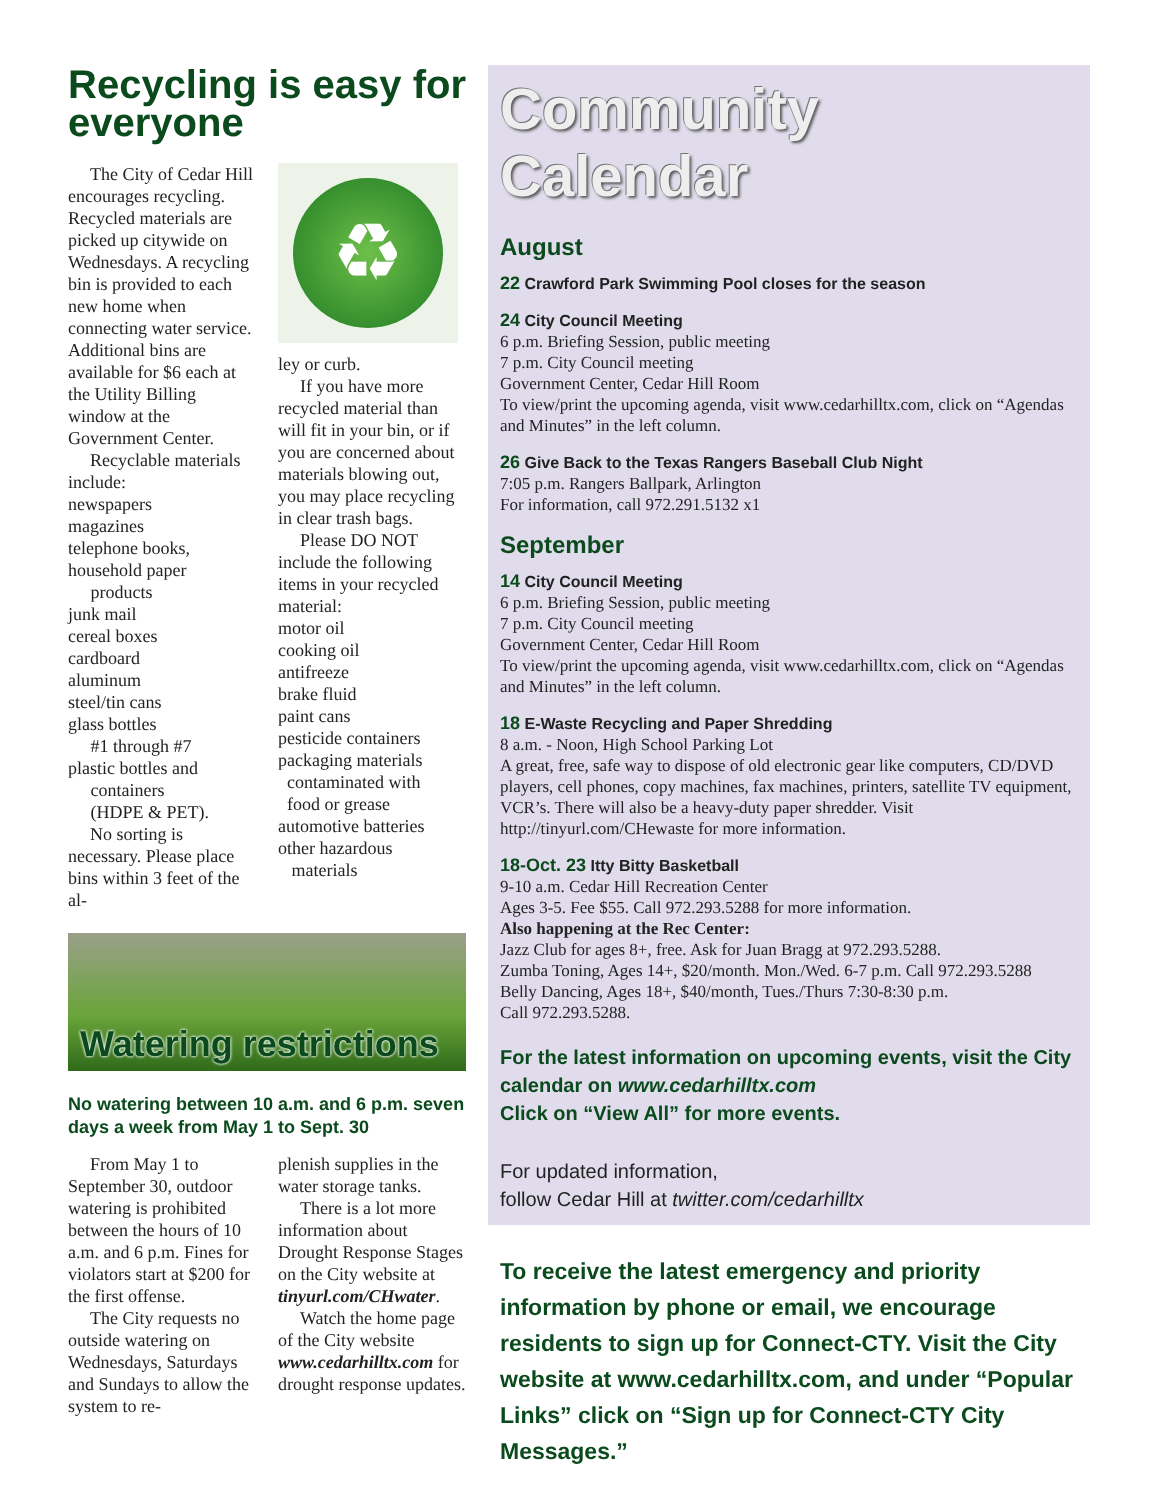Recycling is easy for everyone
The City of Cedar Hill encourages recycling. Recycled materials are picked up citywide on Wednesdays. A recycling bin is provided to each new home when connecting water service. Additional bins are available for $6 each at the Utility Billing window at the Government Center.
Recyclable materials include:
newspapers
magazines
telephone books,
household paper
products
junk mail
cereal boxes
cardboard
aluminum
steel/tin cans
glass bottles
#1 through #7
plastic bottles and
containers
(HDPE & PET).
No sorting is necessary. Please place bins within 3 feet of the al-
♻
ley or curb.
If you have more recycled material than will fit in your bin, or if you are concerned about materials blowing out, you may place recycling in clear trash bags.
Please DO NOT include the following items in your recycled material:
motor oil
cooking oil
antifreeze
brake fluid
paint cans
pesticide containers
packaging materials
contaminated with
food or grease
automotive batteries
other hazardous
materials
Watering restrictions
No watering between 10 a.m. and 6 p.m. seven days a week from May 1 to Sept. 30
From May 1 to September 30, outdoor watering is prohibited between the hours of 10 a.m. and 6 p.m. Fines for violators start at $200 for the first offense.
The City requests no outside watering on Wednesdays, Saturdays and Sundays to allow the system to re-
plenish supplies in the water storage tanks.
There is a lot more information about Drought Response Stages on the City website at tinyurl.com/CHwater.
Watch the home page of the City website www.cedarhilltx.com for drought response updates.
Community Calendar
August
22 Crawford Park Swimming Pool closes for the season
24 City Council Meeting
6 p.m. Briefing Session, public meeting
7 p.m. City Council meeting
Government Center, Cedar Hill Room
To view/print the upcoming agenda, visit www.cedarhilltx.com, click on “Agendas and Minutes” in the left column.
26 Give Back to the Texas Rangers Baseball Club Night
7:05 p.m. Rangers Ballpark, Arlington
For information, call 972.291.5132 x1
September
14 City Council Meeting
6 p.m. Briefing Session, public meeting
7 p.m. City Council meeting
Government Center, Cedar Hill Room
To view/print the upcoming agenda, visit www.cedarhilltx.com, click on “Agendas and Minutes” in the left column.
18 E-Waste Recycling and Paper Shredding
8 a.m. - Noon, High School Parking Lot
A great, free, safe way to dispose of old electronic gear like computers, CD/DVD players, cell phones, copy machines, fax machines, printers, satellite TV equipment, VCR’s. There will also be a heavy-duty paper shredder. Visit http://tinyurl.com/CHewaste for more information.
18-Oct. 23 Itty Bitty Basketball
9-10 a.m. Cedar Hill Recreation Center
Ages 3-5. Fee $55. Call 972.293.5288 for more information.
Also happening at the Rec Center:
Jazz Club for ages 8+, free. Ask for Juan Bragg at 972.293.5288.
Zumba Toning, Ages 14+, $20/month. Mon./Wed. 6-7 p.m. Call 972.293.5288
Belly Dancing, Ages 18+, $40/month, Tues./Thurs 7:30-8:30 p.m.
Call 972.293.5288.
For the latest information on upcoming events, visit the City calendar on www.cedarhilltx.com
Click on “View All” for more events.
For updated information,
follow Cedar Hill at twitter.com/cedarhilltx
To receive the latest emergency and priority information by phone or email, we encourage residents to sign up for Connect-CTY. Visit the City website at www.cedarhilltx.com, and under “Popular Links” click on “Sign up for Connect-CTY City Messages.”